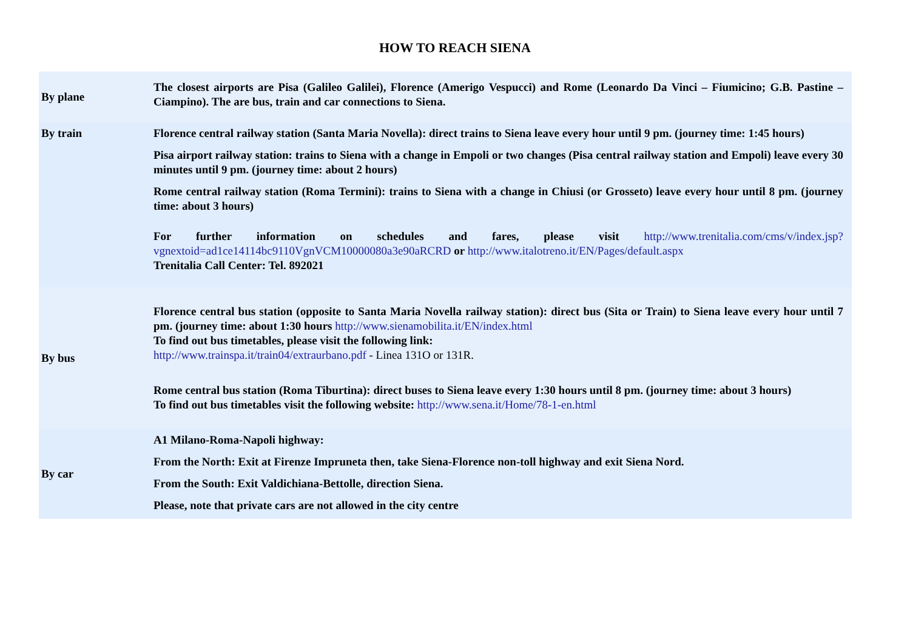HOW TO REACH SIENA
| By plane | The closest airports are Pisa (Galileo Galilei), Florence (Amerigo Vespucci) and Rome (Leonardo Da Vinci – Fiumicino; G.B. Pastine – Ciampino). The are bus, train and car connections to Siena. |
| By train | Florence central railway station (Santa Maria Novella): direct trains to Siena leave every hour until 9 pm. (journey time: 1:45 hours) Pisa airport railway station: trains to Siena with a change in Empoli or two changes (Pisa central railway station and Empoli) leave every 30 minutes until 9 pm. (journey time: about 2 hours) Rome central railway station (Roma Termini): trains to Siena with a change in Chiusi (or Grosseto) leave every hour until 8 pm. (journey time: about 3 hours) For further information on schedules and fares, please visit http://www.trenitalia.com/cms/v/index.jsp?vgnextoid=ad1ce14114bc9110VgnVCM10000080a3e90aRCRD or http://www.italotreno.it/EN/Pages/default.aspx Trenitalia Call Center: Tel. 892021 |
| By bus | Florence central bus station (opposite to Santa Maria Novella railway station): direct bus (Sita or Train) to Siena leave every hour until 7 pm. (journey time: about 1:30 hours http://www.sienamobilita.it/EN/index.html To find out bus timetables, please visit the following link: http://www.trainspa.it/train04/extraurbano.pdf - Linea 131O or 131R. Rome central bus station (Roma Tiburtina): direct buses to Siena leave every 1:30 hours until 8 pm. (journey time: about 3 hours) To find out bus timetables visit the following website: http://www.sena.it/Home/78-1-en.html |
| By car | A1 Milano-Roma-Napoli highway: From the North: Exit at Firenze Impruneta then, take Siena-Florence non-toll highway and exit Siena Nord. From the South: Exit Valdichiana-Bettolle, direction Siena. Please, note that private cars are not allowed in the city centre |